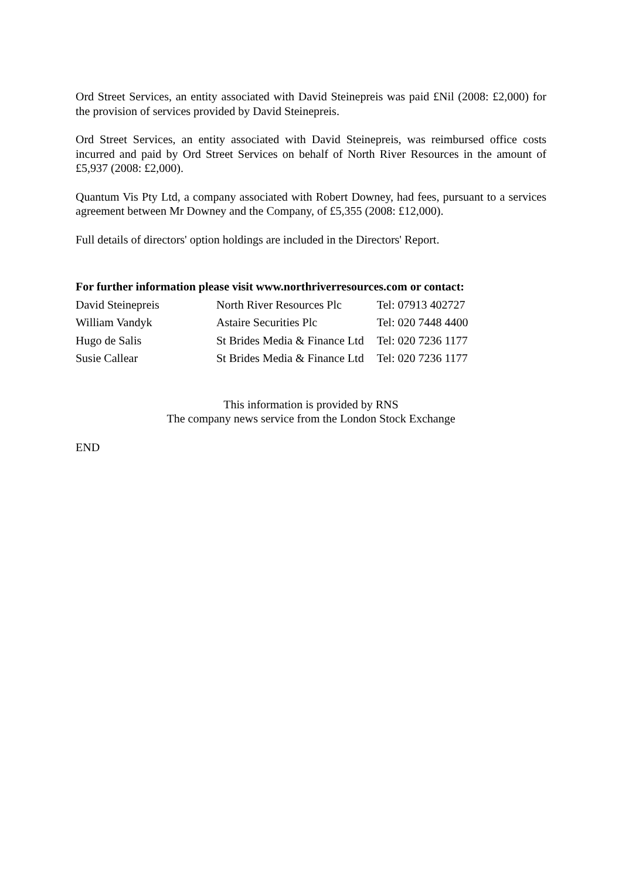Ord Street Services, an entity associated with David Steinepreis was paid £Nil (2008: £2,000) for the provision of services provided by David Steinepreis.
Ord Street Services, an entity associated with David Steinepreis, was reimbursed office costs incurred and paid by Ord Street Services on behalf of North River Resources in the amount of £5,937 (2008: £2,000).
Quantum Vis Pty Ltd, a company associated with Robert Downey, had fees, pursuant to a services agreement between Mr Downey and the Company, of £5,355 (2008: £12,000).
Full details of directors' option holdings are included in the Directors' Report.
For further information please visit www.northriverresources.com or contact:
| David Steinepreis | North River Resources Plc | Tel: 07913 402727 |
| William Vandyk | Astaire Securities Plc | Tel: 020 7448 4400 |
| Hugo de Salis | St Brides Media & Finance Ltd | Tel: 020 7236 1177 |
| Susie Callear | St Brides Media & Finance Ltd | Tel: 020 7236 1177 |
This information is provided by RNS
The company news service from the London Stock Exchange
END